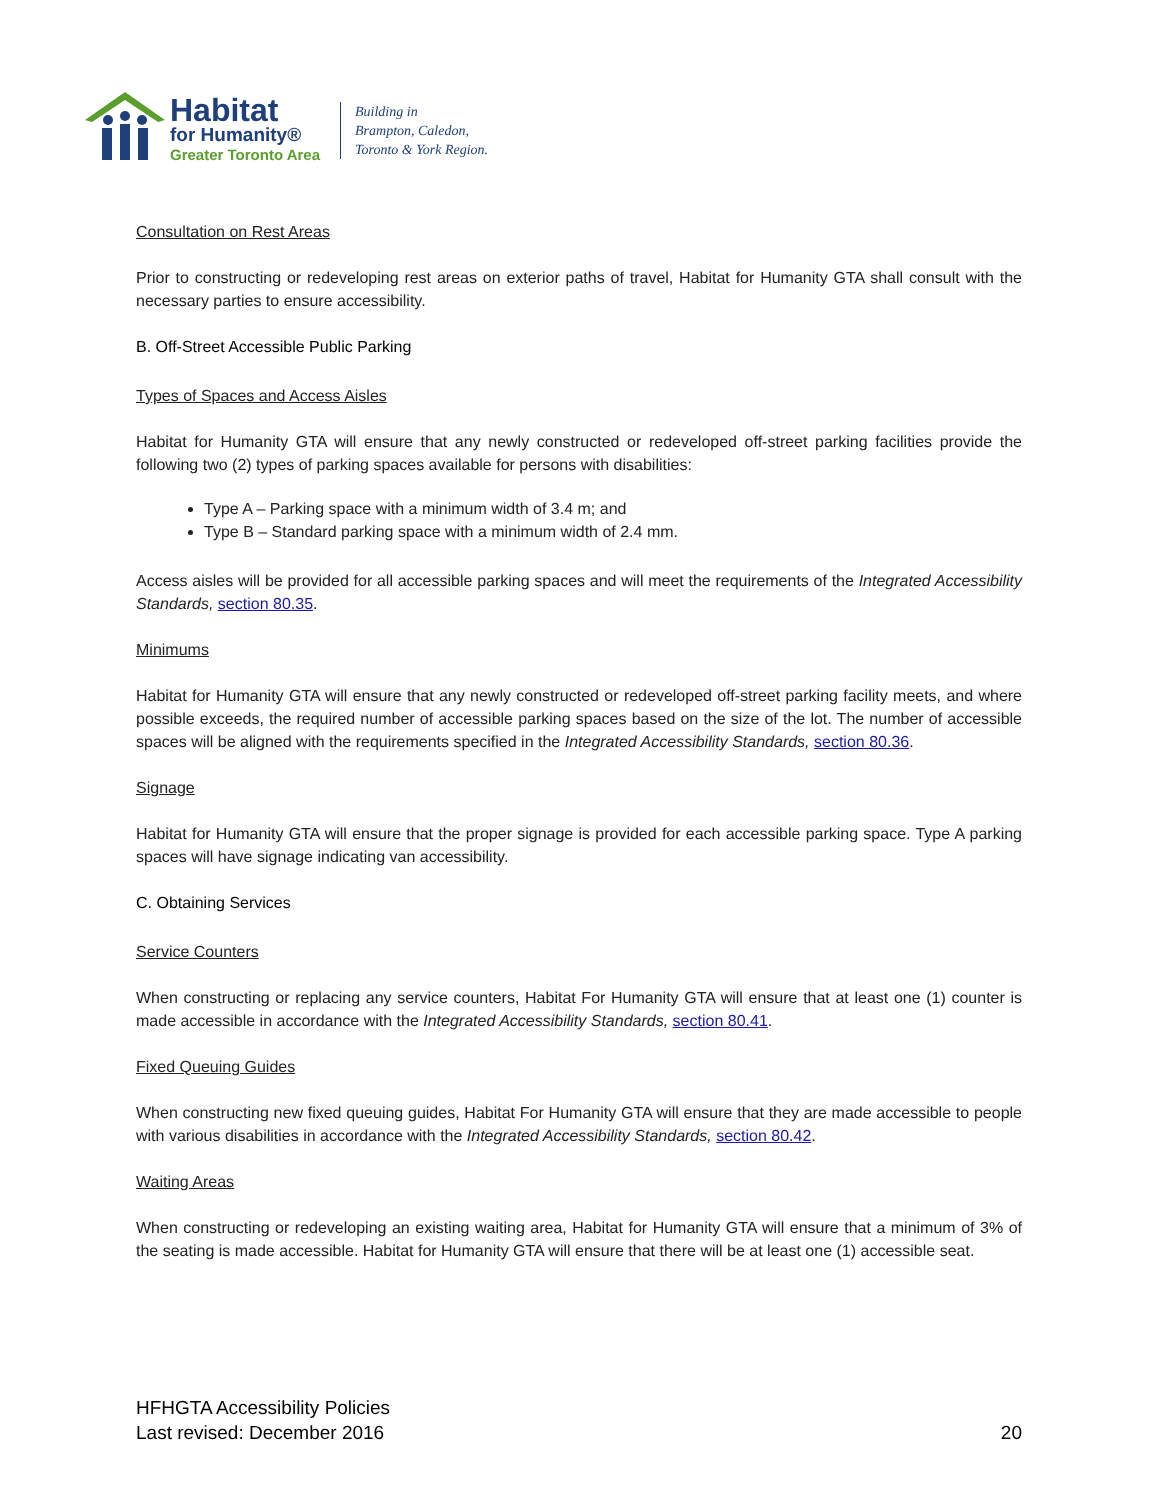Habitat
for Humanity®
Greater Toronto Area
Building in
Brampton, Caledon,
Toronto & York Region.
Consultation on Rest Areas
Prior to constructing or redeveloping rest areas on exterior paths of travel, Habitat for Humanity GTA shall consult with the necessary parties to ensure accessibility.
B. Off-Street Accessible Public Parking
Types of Spaces and Access Aisles
Habitat for Humanity GTA will ensure that any newly constructed or redeveloped off-street parking facilities provide the following two (2) types of parking spaces available for persons with disabilities:
Type A – Parking space with a minimum width of 3.4 m; and
Type B – Standard parking space with a minimum width of 2.4 mm.
Access aisles will be provided for all accessible parking spaces and will meet the requirements of the Integrated Accessibility Standards, section 80.35.
Minimums
Habitat for Humanity GTA will ensure that any newly constructed or redeveloped off-street parking facility meets, and where possible exceeds, the required number of accessible parking spaces based on the size of the lot. The number of accessible spaces will be aligned with the requirements specified in the Integrated Accessibility Standards, section 80.36.
Signage
Habitat for Humanity GTA will ensure that the proper signage is provided for each accessible parking space. Type A parking spaces will have signage indicating van accessibility.
C. Obtaining Services
Service Counters
When constructing or replacing any service counters, Habitat For Humanity GTA will ensure that at least one (1) counter is made accessible in accordance with the Integrated Accessibility Standards, section 80.41.
Fixed Queuing Guides
When constructing new fixed queuing guides, Habitat For Humanity GTA will ensure that they are made accessible to people with various disabilities in accordance with the Integrated Accessibility Standards, section 80.42.
Waiting Areas
When constructing or redeveloping an existing waiting area, Habitat for Humanity GTA will ensure that a minimum of 3% of the seating is made accessible. Habitat for Humanity GTA will ensure that there will be at least one (1) accessible seat.
HFHGTA Accessibility Policies
Last revised: December 2016
20